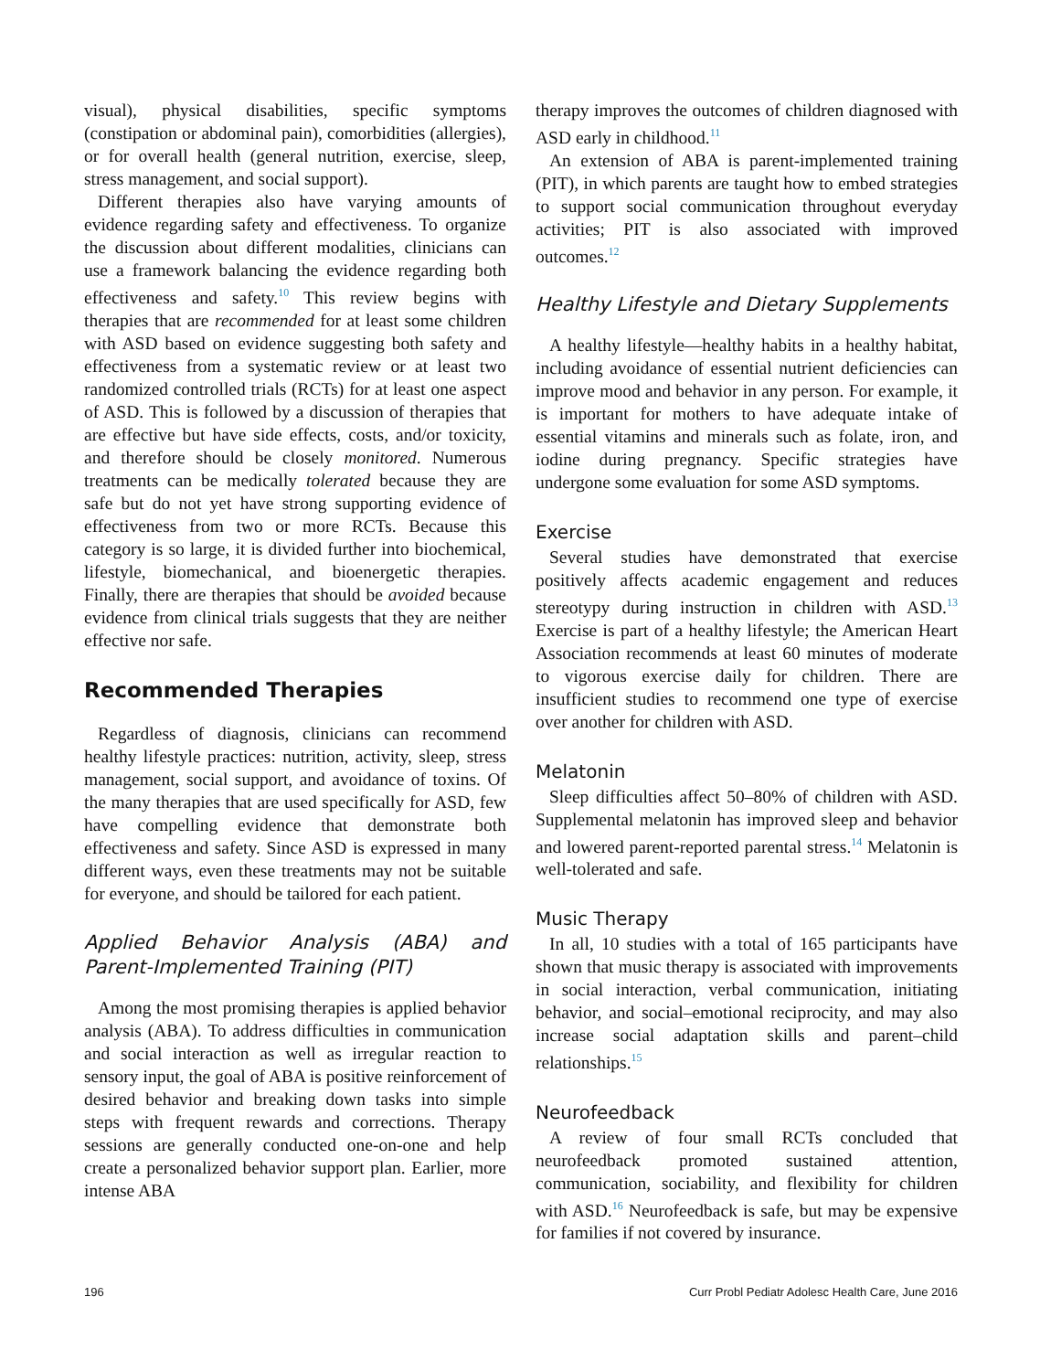visual), physical disabilities, specific symptoms (constipation or abdominal pain), comorbidities (allergies), or for overall health (general nutrition, exercise, sleep, stress management, and social support).
Different therapies also have varying amounts of evidence regarding safety and effectiveness. To organize the discussion about different modalities, clinicians can use a framework balancing the evidence regarding both effectiveness and safety.<sup>10</sup> This review begins with therapies that are recommended for at least some children with ASD based on evidence suggesting both safety and effectiveness from a systematic review or at least two randomized controlled trials (RCTs) for at least one aspect of ASD. This is followed by a discussion of therapies that are effective but have side effects, costs, and/or toxicity, and therefore should be closely monitored. Numerous treatments can be medically tolerated because they are safe but do not yet have strong supporting evidence of effectiveness from two or more RCTs. Because this category is so large, it is divided further into biochemical, lifestyle, biomechanical, and bioenergetic therapies. Finally, there are therapies that should be avoided because evidence from clinical trials suggests that they are neither effective nor safe.
Recommended Therapies
Regardless of diagnosis, clinicians can recommend healthy lifestyle practices: nutrition, activity, sleep, stress management, social support, and avoidance of toxins. Of the many therapies that are used specifically for ASD, few have compelling evidence that demonstrate both effectiveness and safety. Since ASD is expressed in many different ways, even these treatments may not be suitable for everyone, and should be tailored for each patient.
Applied Behavior Analysis (ABA) and Parent-Implemented Training (PIT)
Among the most promising therapies is applied behavior analysis (ABA). To address difficulties in communication and social interaction as well as irregular reaction to sensory input, the goal of ABA is positive reinforcement of desired behavior and breaking down tasks into simple steps with frequent rewards and corrections. Therapy sessions are generally conducted one-on-one and help create a personalized behavior support plan. Earlier, more intense ABA
therapy improves the outcomes of children diagnosed with ASD early in childhood.<sup>11</sup>
An extension of ABA is parent-implemented training (PIT), in which parents are taught how to embed strategies to support social communication throughout everyday activities; PIT is also associated with improved outcomes.<sup>12</sup>
Healthy Lifestyle and Dietary Supplements
A healthy lifestyle—healthy habits in a healthy habitat, including avoidance of essential nutrient deficiencies can improve mood and behavior in any person. For example, it is important for mothers to have adequate intake of essential vitamins and minerals such as folate, iron, and iodine during pregnancy. Specific strategies have undergone some evaluation for some ASD symptoms.
Exercise
Several studies have demonstrated that exercise positively affects academic engagement and reduces stereotypy during instruction in children with ASD.<sup>13</sup> Exercise is part of a healthy lifestyle; the American Heart Association recommends at least 60 minutes of moderate to vigorous exercise daily for children. There are insufficient studies to recommend one type of exercise over another for children with ASD.
Melatonin
Sleep difficulties affect 50–80% of children with ASD. Supplemental melatonin has improved sleep and behavior and lowered parent-reported parental stress.<sup>14</sup> Melatonin is well-tolerated and safe.
Music Therapy
In all, 10 studies with a total of 165 participants have shown that music therapy is associated with improvements in social interaction, verbal communication, initiating behavior, and social–emotional reciprocity, and may also increase social adaptation skills and parent–child relationships.<sup>15</sup>
Neurofeedback
A review of four small RCTs concluded that neurofeedback promoted sustained attention, communication, sociability, and flexibility for children with ASD.<sup>16</sup> Neurofeedback is safe, but may be expensive for families if not covered by insurance.
196 Curr Probl Pediatr Adolesc Health Care, June 2016